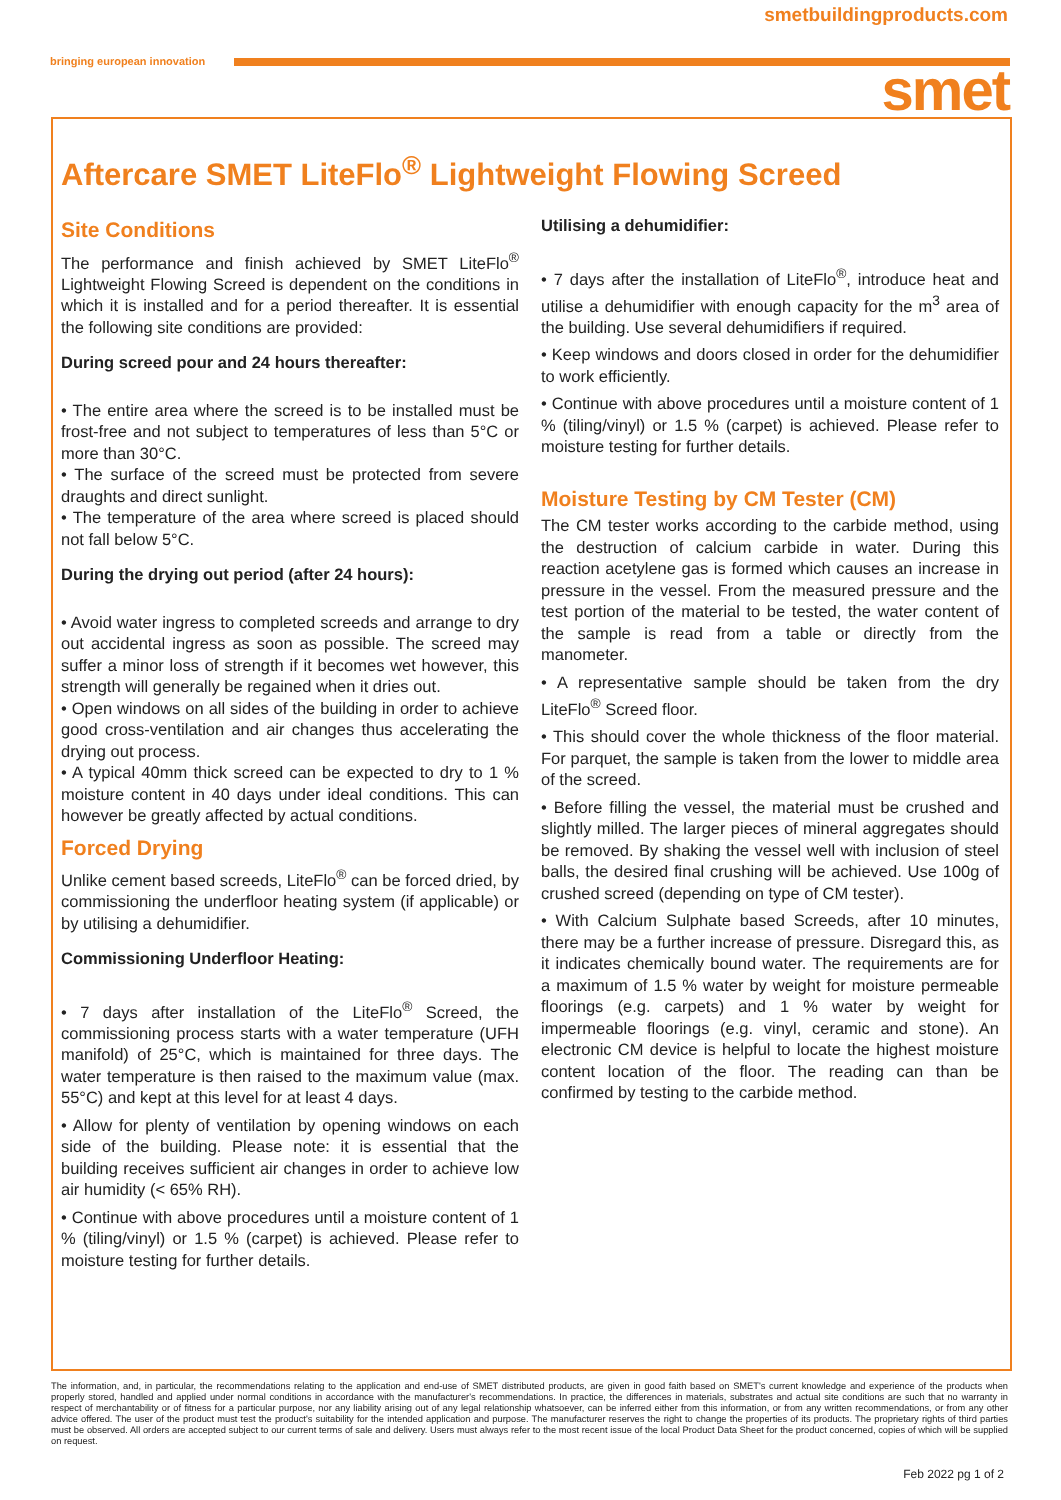smetbuildingproducts.com
bringing european innovation smet
Aftercare SMET LiteFlo<sup>®</sup> Lightweight Flowing Screed
Site Conditions
The performance and finish achieved by SMET LiteFlo<sup>®</sup> Lightweight Flowing Screed is dependent on the conditions in which it is installed and for a period thereafter. It is essential the following site conditions are provided:
During screed pour and 24 hours thereafter:
• The entire area where the screed is to be installed must be frost-free and not subject to temperatures of less than 5°C or more than 30°C.
• The surface of the screed must be protected from severe draughts and direct sunlight.
• The temperature of the area where screed is placed should not fall below 5°C.
During the drying out period (after 24 hours):
• Avoid water ingress to completed screeds and arrange to dry out accidental ingress as soon as possible. The screed may suffer a minor loss of strength if it becomes wet however, this strength will generally be regained when it dries out.
• Open windows on all sides of the building in order to achieve good cross-ventilation and air changes thus accelerating the drying out process.
• A typical 40mm thick screed can be expected to dry to 1 % moisture content in 40 days under ideal conditions. This can however be greatly affected by actual conditions.
Forced Drying
Unlike cement based screeds, LiteFlo<sup>®</sup> can be forced dried, by commissioning the underfloor heating system (if applicable) or by utilising a dehumidifier.
Commissioning Underfloor Heating:
• 7 days after installation of the LiteFlo<sup>®</sup> Screed, the commissioning process starts with a water temperature (UFH manifold) of 25°C, which is maintained for three days. The water temperature is then raised to the maximum value (max. 55°C) and kept at this level for at least 4 days.
• Allow for plenty of ventilation by opening windows on each side of the building. Please note: it is essential that the building receives sufficient air changes in order to achieve low air humidity (< 65% RH).
• Continue with above procedures until a moisture content of 1 % (tiling/vinyl) or 1.5 % (carpet) is achieved. Please refer to moisture testing for further details.
Utilising a dehumidifier:
• 7 days after the installation of LiteFlo<sup>®</sup>, introduce heat and utilise a dehumidifier with enough capacity for the m<sup>3</sup> area of the building. Use several dehumidifiers if required.
• Keep windows and doors closed in order for the dehumidifier to work efficiently.
• Continue with above procedures until a moisture content of 1 % (tiling/vinyl) or 1.5 % (carpet) is achieved. Please refer to moisture testing for further details.
Moisture Testing by CM Tester (CM)
The CM tester works according to the carbide method, using the destruction of calcium carbide in water. During this reaction acetylene gas is formed which causes an increase in pressure in the vessel. From the measured pressure and the test portion of the material to be tested, the water content of the sample is read from a table or directly from the manometer.
• A representative sample should be taken from the dry LiteFlo<sup>®</sup> Screed floor.
• This should cover the whole thickness of the floor material. For parquet, the sample is taken from the lower to middle area of the screed.
• Before filling the vessel, the material must be crushed and slightly milled. The larger pieces of mineral aggregates should be removed. By shaking the vessel well with inclusion of steel balls, the desired final crushing will be achieved. Use 100g of crushed screed (depending on type of CM tester).
• With Calcium Sulphate based Screeds, after 10 minutes, there may be a further increase of pressure. Disregard this, as it indicates chemically bound water. The requirements are for a maximum of 1.5 % water by weight for moisture permeable floorings (e.g. carpets) and 1 % water by weight for impermeable floorings (e.g. vinyl, ceramic and stone). An electronic CM device is helpful to locate the highest moisture content location of the floor. The reading can than be confirmed by testing to the carbide method.
The information, and, in particular, the recommendations relating to the application and end-use of SMET distributed products, are given in good faith based on SMET's current knowledge and experience of the products when properly stored, handled and applied under normal conditions in accordance with the manufacturer's recommendations. In practice, the differences in materials, substrates and actual site conditions are such that no warranty in respect of merchantability or of fitness for a particular purpose, nor any liability arising out of any legal relationship whatsoever, can be inferred either from this information, or from any written recommendations, or from any other advice offered. The user of the product must test the product's suitability for the intended application and purpose. The manufacturer reserves the right to change the properties of its products. The proprietary rights of third parties must be observed. All orders are accepted subject to our current terms of sale and delivery. Users must always refer to the most recent issue of the local Product Data Sheet for the product concerned, copies of which will be supplied on request.
Feb 2022 pg 1 of 2